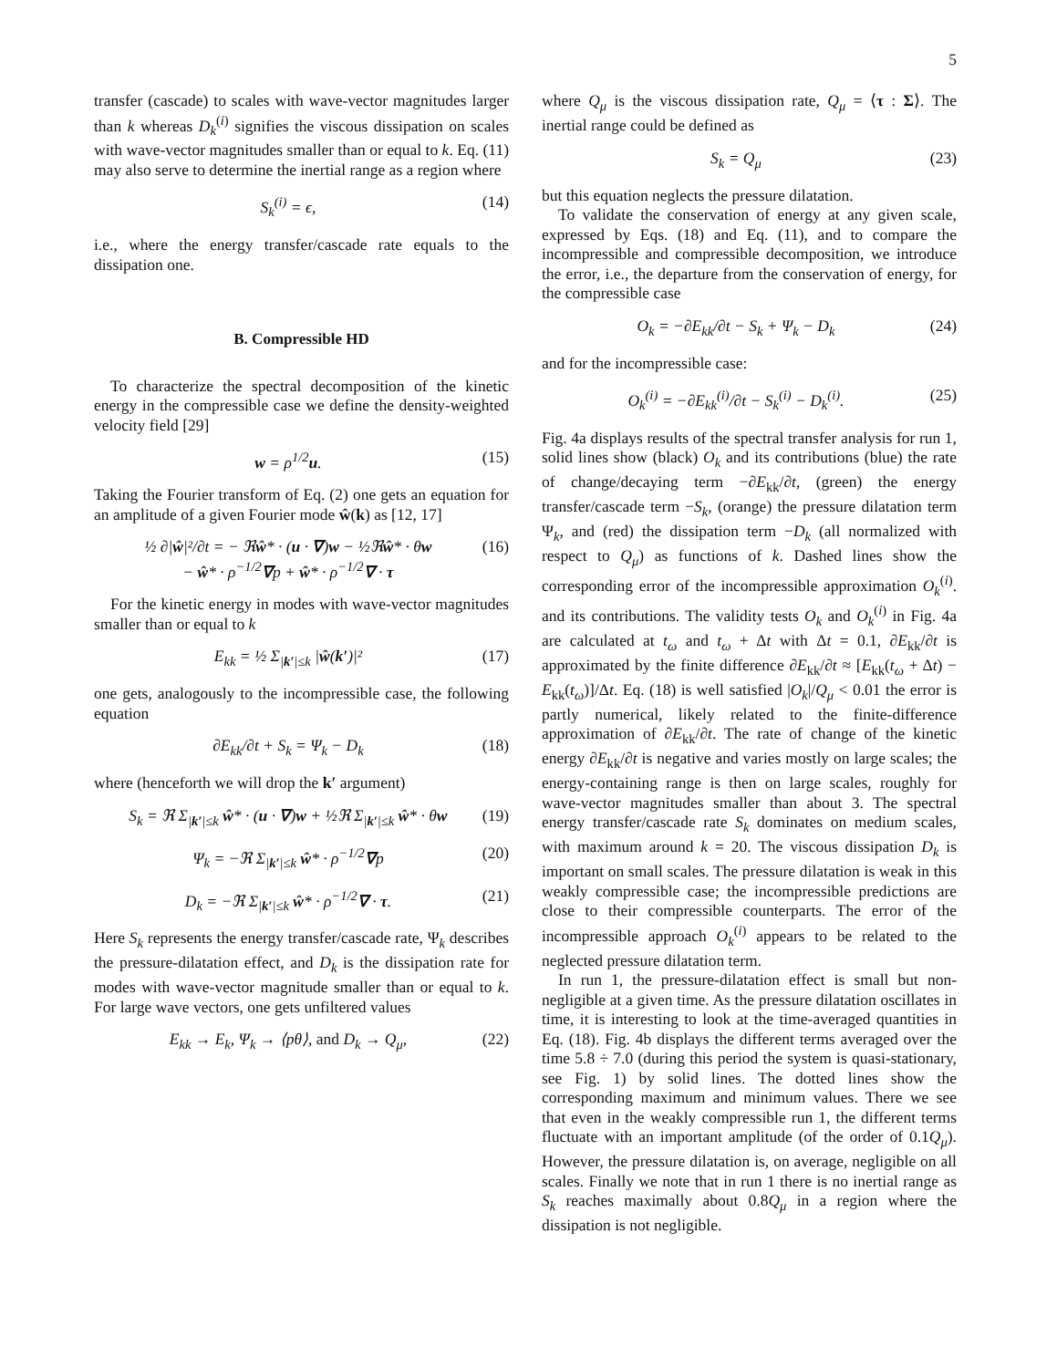5
transfer (cascade) to scales with wave-vector magnitudes larger than k whereas D<sub>k</sub><sup>(i)</sup> signifies the viscous dissipation on scales with wave-vector magnitudes smaller than or equal to k. Eq. (11) may also serve to determine the inertial range as a region where
S<sub>k</sub><sup>(i)</sup> = ϵ, (14)
i.e., where the energy transfer/cascade rate equals to the dissipation one.
B. Compressible HD
To characterize the spectral decomposition of the kinetic energy in the compressible case we define the density-weighted velocity field [29]
w = ρ<sup>1/2</sup>u. (15)
Taking the Fourier transform of Eq. (2) one gets an equation for an amplitude of a given Fourier mode ŵ(k) as [12, 17]
½ ∂|ŵ|²/∂t = − ℜŵ* · (u · ∇)w − ½ℜŵ* · θw
− ŵ* · ρ<sup>−1/2</sup>∇p + ŵ* · ρ<sup>−1/2</sup>∇ · τ (16)
For the kinetic energy in modes with wave-vector magnitudes smaller than or equal to k
E<sub>kk</sub> = ½ Σ<sub>|k′|≤k</sub> |ŵ(k′)|² (17)
one gets, analogously to the incompressible case, the following equation
∂E<sub>kk</sub>/∂t + S<sub>k</sub> = Ψ<sub>k</sub> − D<sub>k</sub> (18)
where (henceforth we will drop the k′ argument)
S<sub>k</sub> = ℜ Σ<sub>|k′|≤k</sub> ŵ* · (u · ∇)w + ½ℜ Σ<sub>|k′|≤k</sub> ŵ* · θw (19)
Ψ<sub>k</sub> = −ℜ Σ<sub>|k′|≤k</sub> ŵ* · ρ<sup>−1/2</sup>∇p (20)
D<sub>k</sub> = −ℜ Σ<sub>|k′|≤k</sub> ŵ* · ρ<sup>−1/2</sup>∇ · τ. (21)
Here S<sub>k</sub> represents the energy transfer/cascade rate, Ψ<sub>k</sub> describes the pressure-dilatation effect, and D<sub>k</sub> is the dissipation rate for modes with wave-vector magnitude smaller than or equal to k. For large wave vectors, one gets unfiltered values
E<sub>kk</sub> → E<sub>k</sub>, Ψ<sub>k</sub> → ⟨pθ⟩, and D<sub>k</sub> → Q<sub>μ</sub>, (22)
where Q<sub>μ</sub> is the viscous dissipation rate, Q<sub>μ</sub> = ⟨τ : Σ⟩. The inertial range could be defined as
S<sub>k</sub> = Q<sub>μ</sub> (23)
but this equation neglects the pressure dilatation.
To validate the conservation of energy at any given scale, expressed by Eqs. (18) and Eq. (11), and to compare the incompressible and compressible decomposition, we introduce the error, i.e., the departure from the conservation of energy, for the compressible case
O<sub>k</sub> = −∂E<sub>kk</sub>/∂t − S<sub>k</sub> + Ψ<sub>k</sub> − D<sub>k</sub> (24)
and for the incompressible case:
O<sub>k</sub><sup>(i)</sup> = −∂E<sub>kk</sub><sup>(i)</sup>/∂t − S<sub>k</sub><sup>(i)</sup> − D<sub>k</sub><sup>(i)</sup>. (25)
Fig. 4a displays results of the spectral transfer analysis for run 1, solid lines show (black) O<sub>k</sub> and its contributions (blue) the rate of change/decaying term −∂E<sub>kk</sub>/∂t, (green) the energy transfer/cascade term −S<sub>k</sub>, (orange) the pressure dilatation term Ψ<sub>k</sub>, and (red) the dissipation term −D<sub>k</sub> (all normalized with respect to Q<sub>μ</sub>) as functions of k. Dashed lines show the corresponding error of the incompressible approximation O<sub>k</sub><sup>(i)</sup>. and its contributions. The validity tests O<sub>k</sub> and O<sub>k</sub><sup>(i)</sup> in Fig. 4a are calculated at t<sub>ω</sub> and t<sub>ω</sub> + Δt with Δt = 0.1, ∂E<sub>kk</sub>/∂t is approximated by the finite difference ∂E<sub>kk</sub>/∂t ≈ [E<sub>kk</sub>(t<sub>ω</sub> + Δt) − E<sub>kk</sub>(t<sub>ω</sub>)]/Δt. Eq. (18) is well satisfied |O<sub>k</sub>|/Q<sub>μ</sub> < 0.01 the error is partly numerical, likely related to the finite-difference approximation of ∂E<sub>kk</sub>/∂t. The rate of change of the kinetic energy ∂E<sub>kk</sub>/∂t is negative and varies mostly on large scales; the energy-containing range is then on large scales, roughly for wave-vector magnitudes smaller than about 3. The spectral energy transfer/cascade rate S<sub>k</sub> dominates on medium scales, with maximum around k = 20. The viscous dissipation D<sub>k</sub> is important on small scales. The pressure dilatation is weak in this weakly compressible case; the incompressible predictions are close to their compressible counterparts. The error of the incompressible approach O<sub>k</sub><sup>(i)</sup> appears to be related to the neglected pressure dilatation term.
In run 1, the pressure-dilatation effect is small but non-negligible at a given time. As the pressure dilatation oscillates in time, it is interesting to look at the time-averaged quantities in Eq. (18). Fig. 4b displays the different terms averaged over the time 5.8 ÷ 7.0 (during this period the system is quasi-stationary, see Fig. 1) by solid lines. The dotted lines show the corresponding maximum and minimum values. There we see that even in the weakly compressible run 1, the different terms fluctuate with an important amplitude (of the order of 0.1Q<sub>μ</sub>). However, the pressure dilatation is, on average, negligible on all scales. Finally we note that in run 1 there is no inertial range as S<sub>k</sub> reaches maximally about 0.8Q<sub>μ</sub> in a region where the dissipation is not negligible.